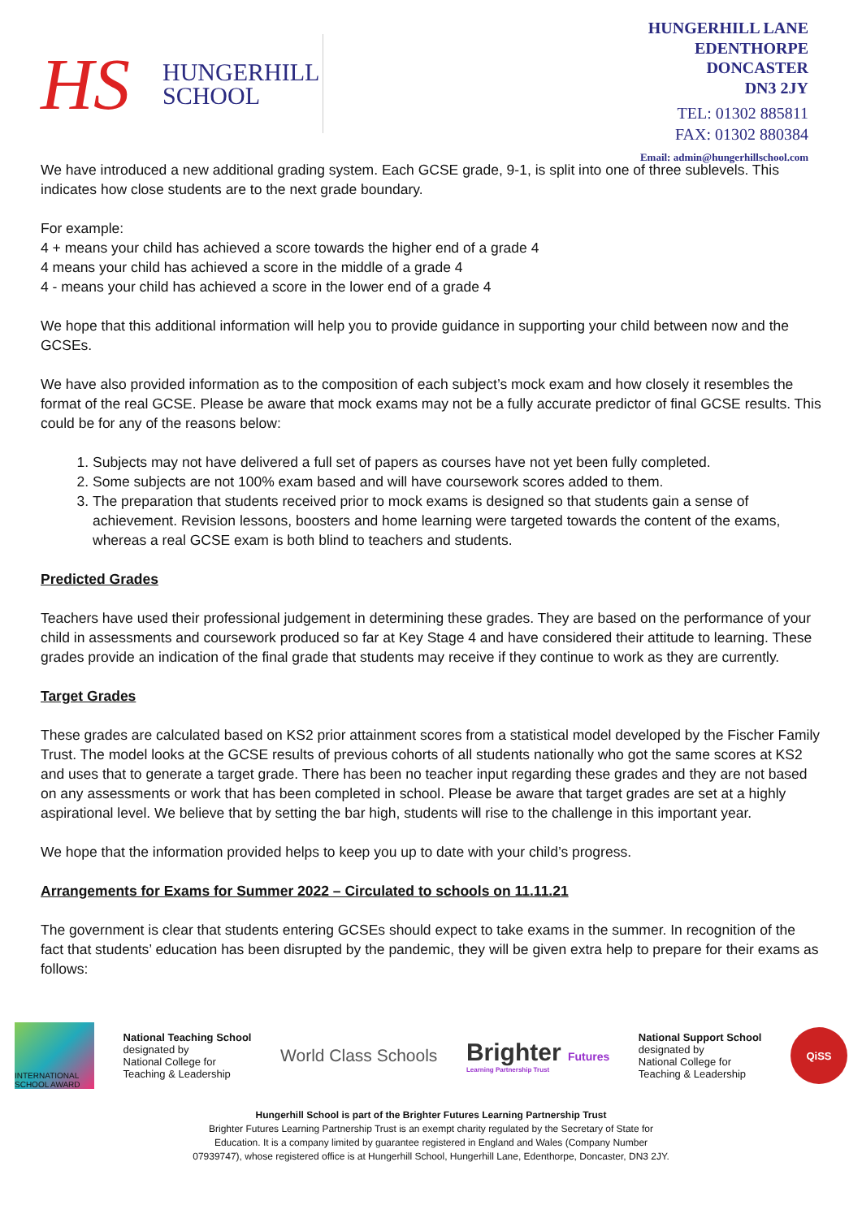HS
HUNGERHILL
SCHOOL
HUNGERHILL LANE
EDENTHORPE
DONCASTER
DN3 2JY
TEL: 01302 885811
FAX: 01302 880384
Email: admin@hungerhillschool.com
We have introduced a new additional grading system. Each GCSE grade, 9-1, is split into one of three sublevels. This indicates how close students are to the next grade boundary.
For example:
4 + means your child has achieved a score towards the higher end of a grade 4
4 means your child has achieved a score in the middle of a grade 4
4 - means your child has achieved a score in the lower end of a grade 4
We hope that this additional information will help you to provide guidance in supporting your child between now and the GCSEs.
We have also provided information as to the composition of each subject’s mock exam and how closely it resembles the format of the real GCSE. Please be aware that mock exams may not be a fully accurate predictor of final GCSE results. This could be for any of the reasons below:
1. Subjects may not have delivered a full set of papers as courses have not yet been fully completed.
2. Some subjects are not 100% exam based and will have coursework scores added to them.
3. The preparation that students received prior to mock exams is designed so that students gain a sense of achievement. Revision lessons, boosters and home learning were targeted towards the content of the exams, whereas a real GCSE exam is both blind to teachers and students.
Predicted Grades
Teachers have used their professional judgement in determining these grades. They are based on the performance of your child in assessments and coursework produced so far at Key Stage 4 and have considered their attitude to learning. These grades provide an indication of the final grade that students may receive if they continue to work as they are currently.
Target Grades
These grades are calculated based on KS2 prior attainment scores from a statistical model developed by the Fischer Family Trust. The model looks at the GCSE results of previous cohorts of all students nationally who got the same scores at KS2 and uses that to generate a target grade. There has been no teacher input regarding these grades and they are not based on any assessments or work that has been completed in school. Please be aware that target grades are set at a highly aspirational level. We believe that by setting the bar high, students will rise to the challenge in this important year.
We hope that the information provided helps to keep you up to date with your child’s progress.
Arrangements for Exams for Summer 2022 – Circulated to schools on 11.11.21
The government is clear that students entering GCSEs should expect to take exams in the summer. In recognition of the fact that students’ education has been disrupted by the pandemic, they will be given extra help to prepare for their exams as follows:
INTERNATIONAL SCHOOL AWARD
National Teaching School
designated by
National College for
Teaching & Leadership
World Class Schools
Brighter Futures
Learning Partnership Trust
National Support School
designated by
National College for
Teaching & Leadership
QiSS
Hungerhill School is part of the Brighter Futures Learning Partnership Trust
Brighter Futures Learning Partnership Trust is an exempt charity regulated by the Secretary of State for
Education. It is a company limited by guarantee registered in England and Wales (Company Number
07939747), whose registered office is at Hungerhill School, Hungerhill Lane, Edenthorpe, Doncaster, DN3 2JY.